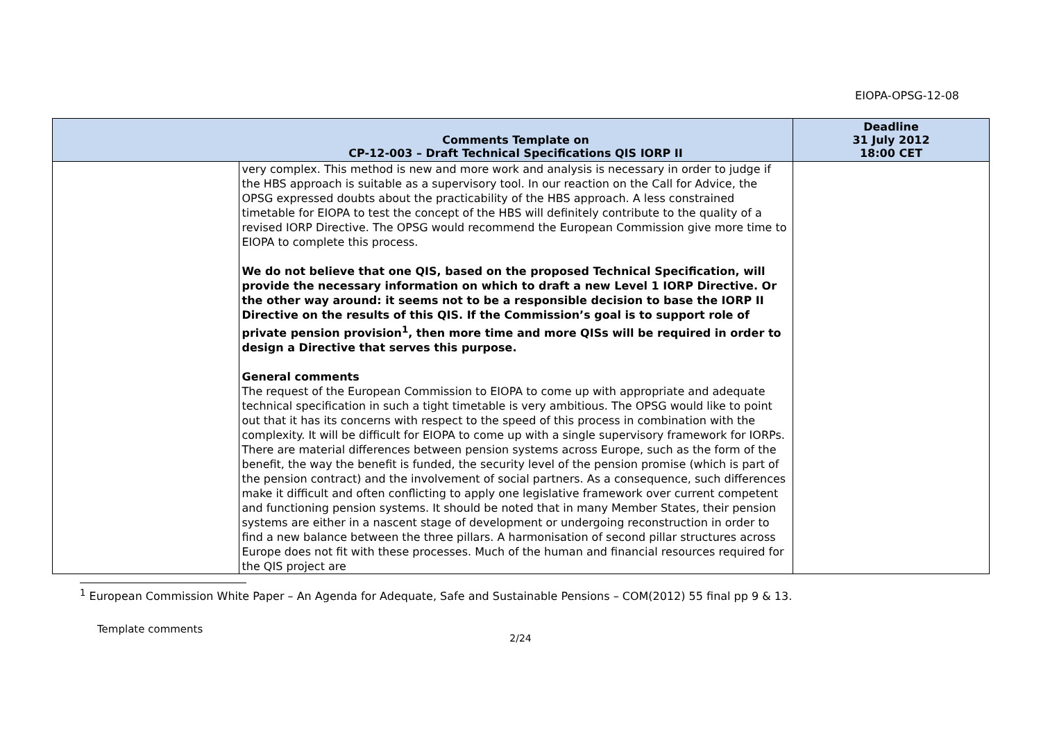EIOPA-OPSG-12-08
| | Comments Template on CP-12-003 – Draft Technical Specifications QIS IORP II | Deadline 31 July 2012 18:00 CET |
| --- | --- | --- |
| | very complex. This method is new and more work and analysis is necessary in order to judge if the HBS approach is suitable as a supervisory tool. In our reaction on the Call for Advice, the OPSG expressed doubts about the practicability of the HBS approach. A less constrained timetable for EIOPA to test the concept of the HBS will definitely contribute to the quality of a revised IORP Directive. The OPSG would recommend the European Commission give more time to EIOPA to complete this process. We do not believe that one QIS, based on the proposed Technical Specification, will provide the necessary information on which to draft a new Level 1 IORP Directive. Or the other way around: it seems not to be a responsible decision to base the IORP II Directive on the results of this QIS. If the Commission’s goal is to support role of private pension provision<sup>1</sup>, then more time and more QISs will be required in order to design a Directive that serves this purpose. General comments The request of the European Commission to EIOPA to come up with appropriate and adequate technical specification in such a tight timetable is very ambitious. The OPSG would like to point out that it has its concerns with respect to the speed of this process in combination with the complexity. It will be difficult for EIOPA to come up with a single supervisory framework for IORPs. There are material differences between pension systems across Europe, such as the form of the benefit, the way the benefit is funded, the security level of the pension promise (which is part of the pension contract) and the involvement of social partners. As a consequence, such differences make it difficult and often conflicting to apply one legislative framework over current competent and functioning pension systems. It should be noted that in many Member States, their pension systems are either in a nascent stage of development or undergoing reconstruction in order to find a new balance between the three pillars. A harmonisation of second pillar structures across Europe does not fit with these processes. Much of the human and financial resources required for the QIS project are | |
<sup>1</sup> European Commission White Paper – An Agenda for Adequate, Safe and Sustainable Pensions – COM(2012) 55 final pp 9 & 13.
Template comments
2/24